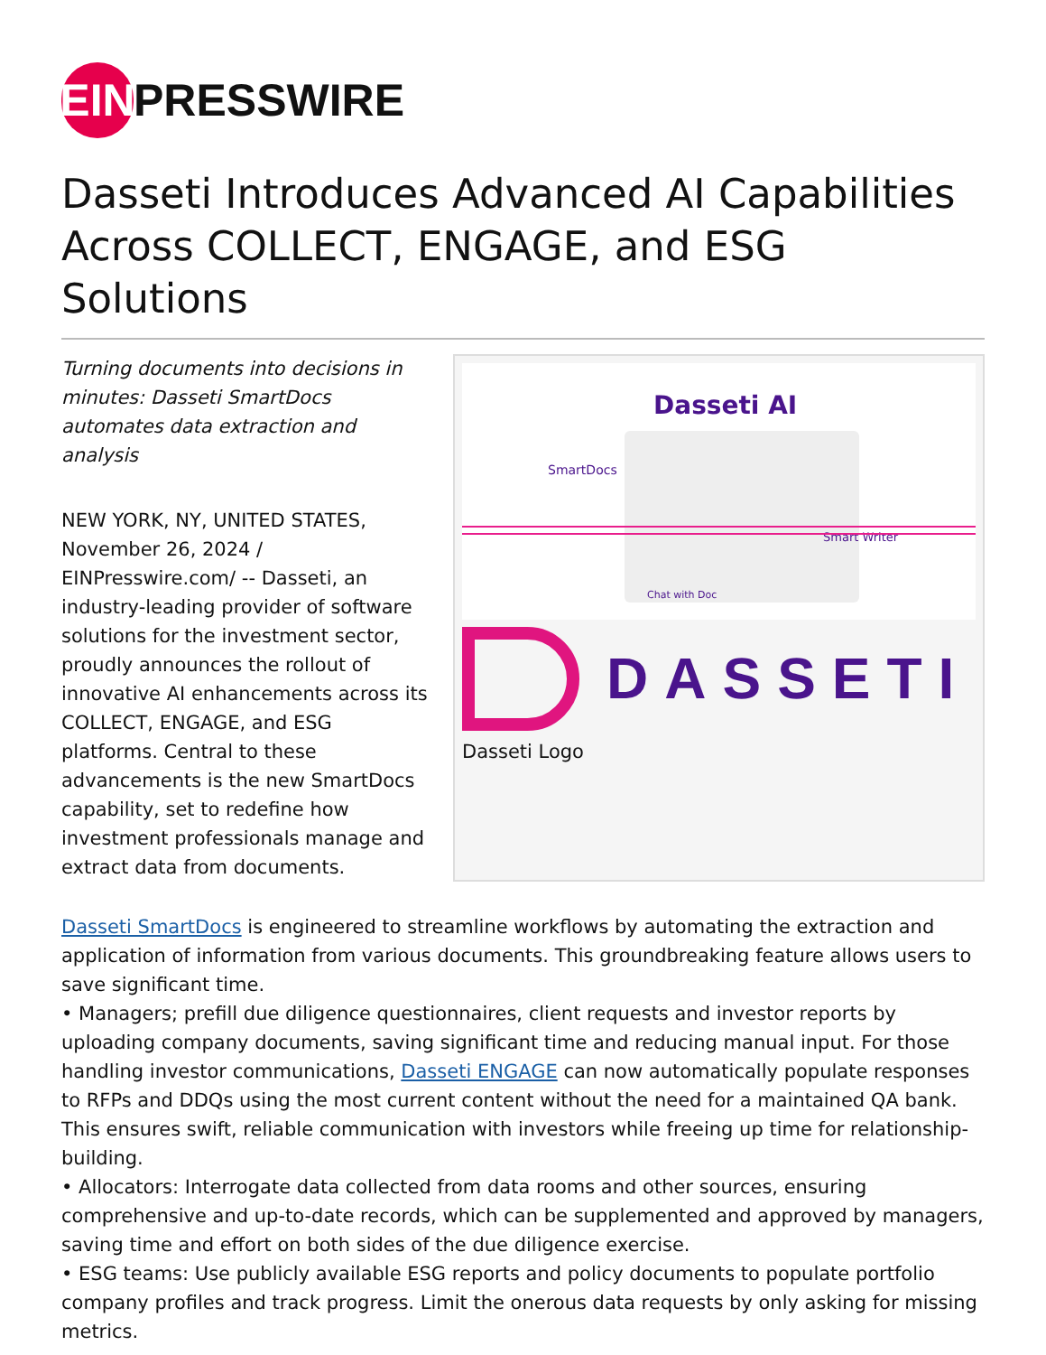EIN
PRESSWIRE
Dasseti Introduces Advanced AI Capabilities Across COLLECT, ENGAGE, and ESG Solutions
Turning documents into decisions in minutes: Dasseti SmartDocs automates data extraction and analysis
NEW YORK, NY, UNITED STATES, November 26, 2024 / EINPresswire.com/ -- Dasseti, an industry-leading provider of software solutions for the investment sector, proudly announces the rollout of innovative AI enhancements across its COLLECT, ENGAGE, and ESG platforms. Central to these advancements is the new SmartDocs capability, set to redefine how investment professionals manage and extract data from documents.
Dasseti AI
SmartDocs
Smart Writer
Chat with Doc
DASSETI
Dasseti Logo
Dasseti SmartDocs is engineered to streamline workflows by automating the extraction and application of information from various documents. This groundbreaking feature allows users to save significant time.
• Managers; prefill due diligence questionnaires, client requests and investor reports by uploading company documents, saving significant time and reducing manual input. For those handling investor communications, Dasseti ENGAGE can now automatically populate responses to RFPs and DDQs using the most current content without the need for a maintained QA bank. This ensures swift, reliable communication with investors while freeing up time for relationship-building.
• Allocators: Interrogate data collected from data rooms and other sources, ensuring comprehensive and up-to-date records, which can be supplemented and approved by managers, saving time and effort on both sides of the due diligence exercise.
• ESG teams: Use publicly available ESG reports and policy documents to populate portfolio company profiles and track progress. Limit the onerous data requests by only asking for missing metrics.